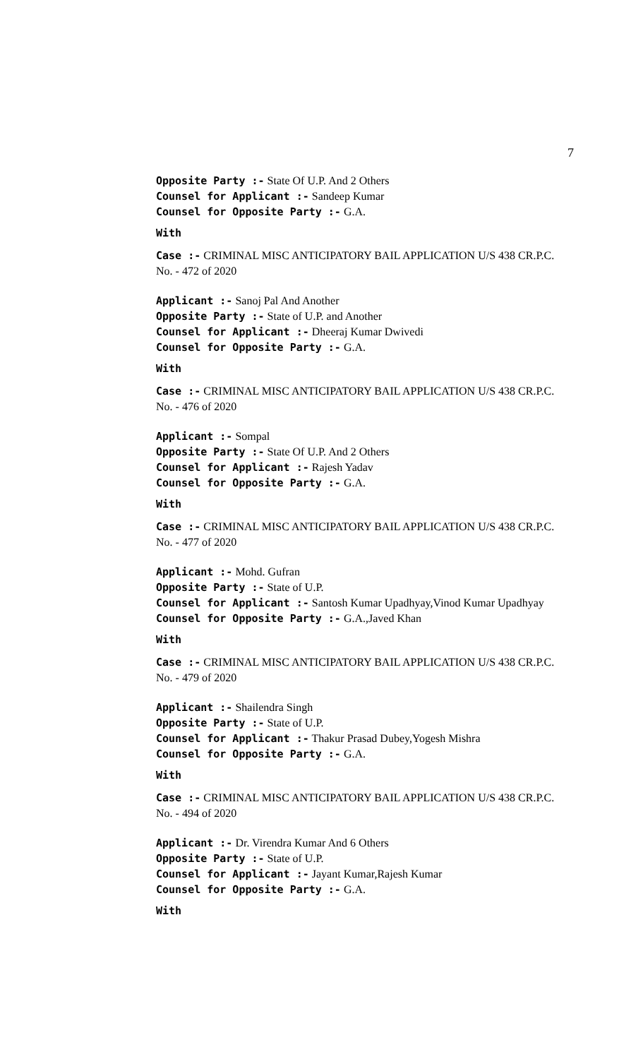7
Opposite Party :- State Of U.P. And 2 Others
Counsel for Applicant :- Sandeep Kumar
Counsel for Opposite Party :- G.A.
With
Case :- CRIMINAL MISC ANTICIPATORY BAIL APPLICATION U/S 438 CR.P.C. No. - 472 of 2020
Applicant :- Sanoj Pal And Another
Opposite Party :- State of U.P. and Another
Counsel for Applicant :- Dheeraj Kumar Dwivedi
Counsel for Opposite Party :- G.A.
With
Case :- CRIMINAL MISC ANTICIPATORY BAIL APPLICATION U/S 438 CR.P.C. No. - 476 of 2020
Applicant :- Sompal
Opposite Party :- State Of U.P. And 2 Others
Counsel for Applicant :- Rajesh Yadav
Counsel for Opposite Party :- G.A.
With
Case :- CRIMINAL MISC ANTICIPATORY BAIL APPLICATION U/S 438 CR.P.C. No. - 477 of 2020
Applicant :- Mohd. Gufran
Opposite Party :- State of U.P.
Counsel for Applicant :- Santosh Kumar Upadhyay,Vinod Kumar Upadhyay
Counsel for Opposite Party :- G.A.,Javed Khan
With
Case :- CRIMINAL MISC ANTICIPATORY BAIL APPLICATION U/S 438 CR.P.C. No. - 479 of 2020
Applicant :- Shailendra Singh
Opposite Party :- State of U.P.
Counsel for Applicant :- Thakur Prasad Dubey,Yogesh Mishra
Counsel for Opposite Party :- G.A.
With
Case :- CRIMINAL MISC ANTICIPATORY BAIL APPLICATION U/S 438 CR.P.C. No. - 494 of 2020
Applicant :- Dr. Virendra Kumar And 6 Others
Opposite Party :- State of U.P.
Counsel for Applicant :- Jayant Kumar,Rajesh Kumar
Counsel for Opposite Party :- G.A.
With